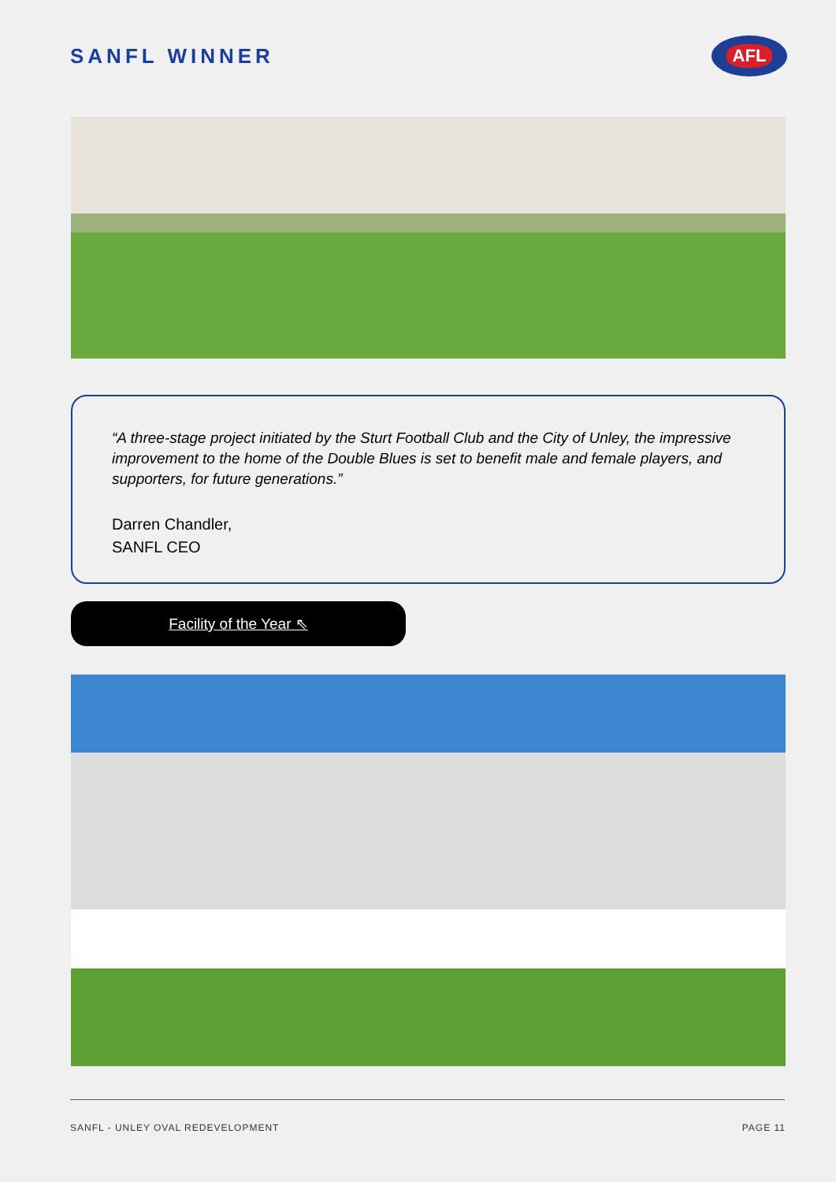SANFL WINNER
AFL
“A three-stage project initiated by the Sturt Football Club and the City of Unley, the impressive improvement to the home of the Double Blues is set to benefit male and female players, and supporters, for future generations.”
Darren Chandler,
SANFL CEO
Facility of the Year ⇖
SANFL - UNLEY OVAL REDEVELOPMENT PAGE 11